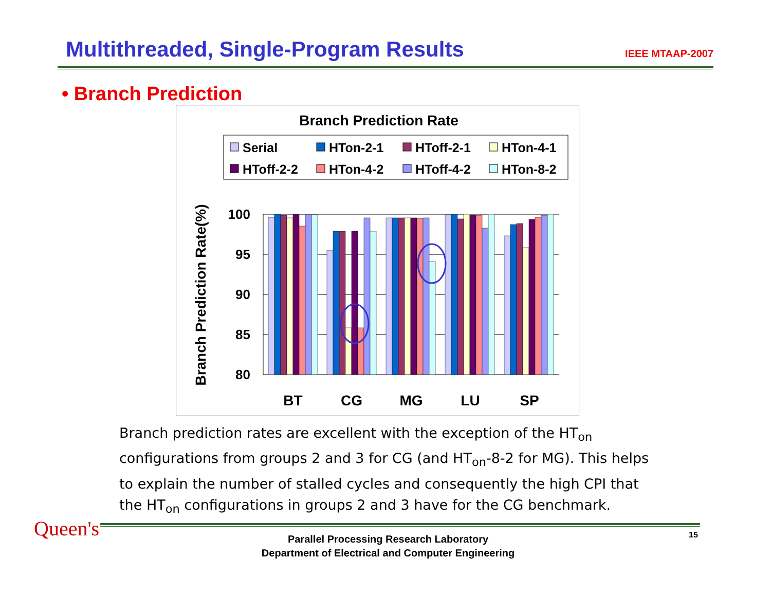Multithreaded, Single-Program Results
IEEE MTAAP-2007
• Branch Prediction
Branch Prediction Rate
Serial
HTon-2-1
HToff-2-1
HTon-4-1
HToff-2-2
HTon-4-2
HToff-4-2
HTon-8-2
100
95
90
85
80
Branch Prediction Rate(%)
BT
CG
MG
LU
SP
Branch prediction rates are excellent with the exception of the HT<sub>on</sub> configurations from groups 2 and 3 for CG (and HT<sub>on</sub>-8-2 for MG). This helps to explain the number of stalled cycles and consequently the high CPI that the HT<sub>on</sub> configurations in groups 2 and 3 have for the CG benchmark.
Queen's
Parallel Processing Research Laboratory
Department of Electrical and Computer Engineering
15